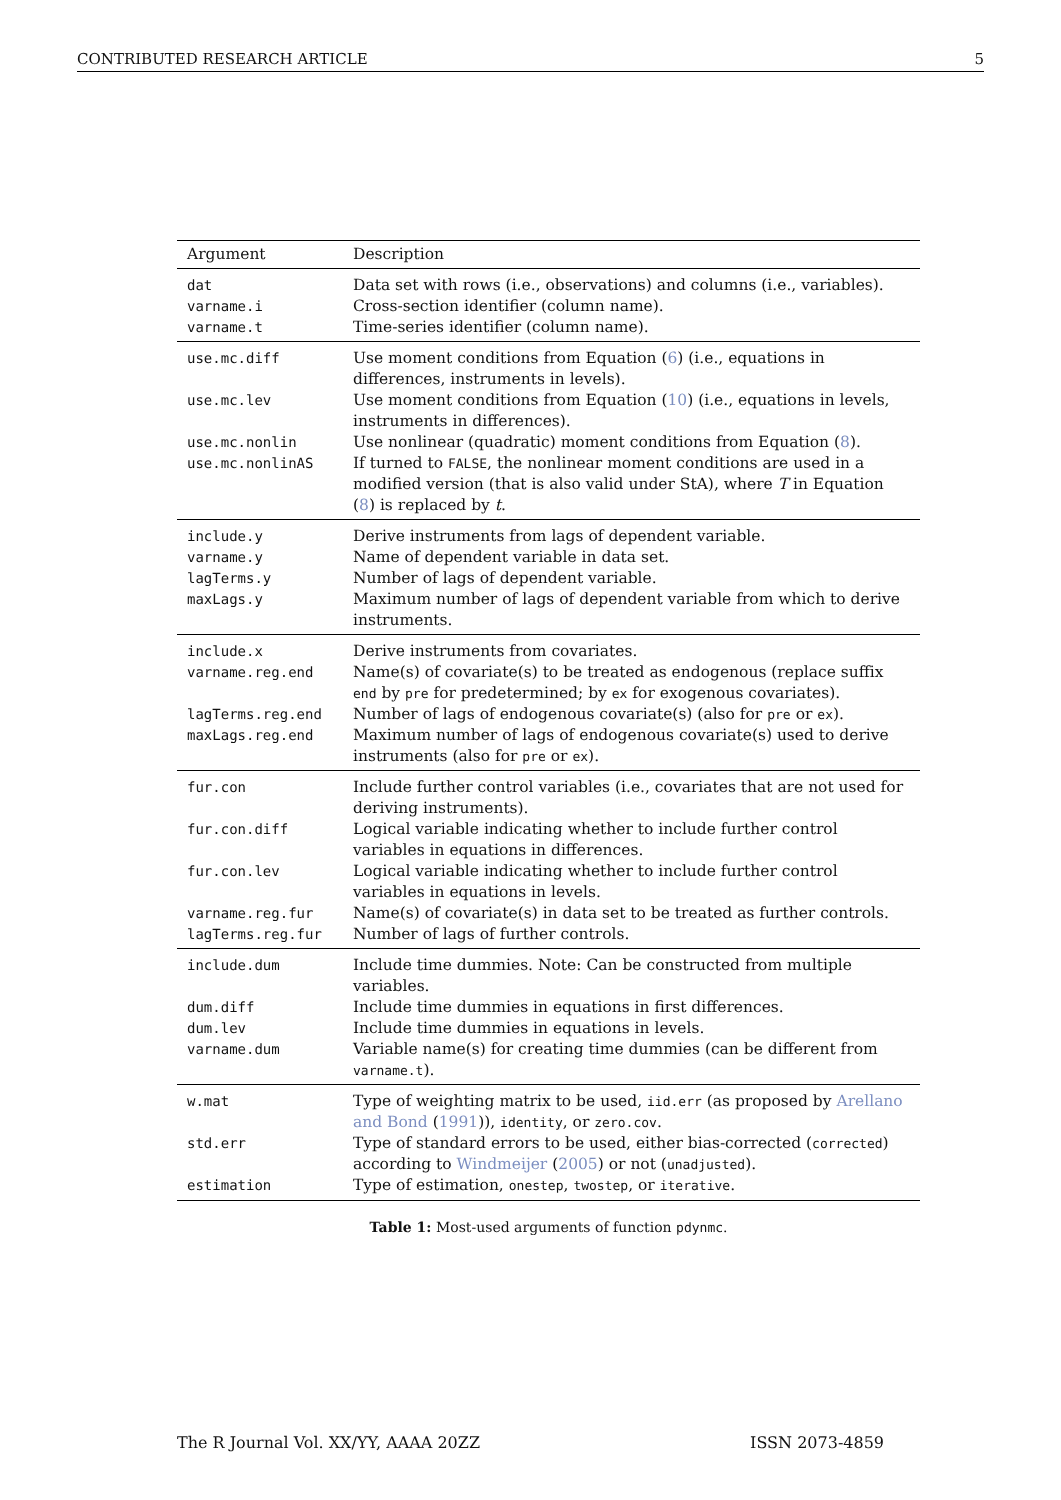CONTRIBUTED RESEARCH ARTICLE 5
| Argument | Description |
| --- | --- |
| dat | Data set with rows (i.e., observations) and columns (i.e., variables). |
| varname.i | Cross-section identifier (column name). |
| varname.t | Time-series identifier (column name). |
| use.mc.diff | Use moment conditions from Equation ( 6 ) (i.e., equations in differences, instruments in levels). |
| use.mc.lev | Use moment conditions from Equation ( 10 ) (i.e., equations in levels, instruments in differences). |
| use.mc.nonlin | Use nonlinear (quadratic) moment conditions from Equation ( 8 ). |
| use.mc.nonlinAS | If turned to FALSE , the nonlinear moment conditions are used in a modified version (that is also valid under StA), where T in Equation ( 8 ) is replaced by t . |
| include.y | Derive instruments from lags of dependent variable. |
| varname.y | Name of dependent variable in data set. |
| lagTerms.y | Number of lags of dependent variable. |
| maxLags.y | Maximum number of lags of dependent variable from which to derive instruments. |
| include.x | Derive instruments from covariates. |
| varname.reg.end | Name(s) of covariate(s) to be treated as endogenous (replace suffix end by pre for predetermined; by ex for exogenous covariates). |
| lagTerms.reg.end | Number of lags of endogenous covariate(s) (also for pre or ex ). |
| maxLags.reg.end | Maximum number of lags of endogenous covariate(s) used to derive instruments (also for pre or ex ). |
| fur.con | Include further control variables (i.e., covariates that are not used for deriving instruments). |
| fur.con.diff | Logical variable indicating whether to include further control variables in equations in differences. |
| fur.con.lev | Logical variable indicating whether to include further control variables in equations in levels. |
| varname.reg.fur | Name(s) of covariate(s) in data set to be treated as further controls. |
| lagTerms.reg.fur | Number of lags of further controls. |
| include.dum | Include time dummies. Note: Can be constructed from multiple variables. |
| dum.diff | Include time dummies in equations in first differences. |
| dum.lev | Include time dummies in equations in levels. |
| varname.dum | Variable name(s) for creating time dummies (can be different from varname.t ). |
| w.mat | Type of weighting matrix to be used, iid.err (as proposed by Arellano and Bond ( 1991 )), identity , or zero.cov . |
| std.err | Type of standard errors to be used, either bias-corrected ( corrected ) according to Windmeijer ( 2005 ) or not ( unadjusted ). |
| estimation | Type of estimation, onestep , twostep , or iterative . |
Table 1: Most-used arguments of function pdynmc.
The R Journal Vol. XX/YY, AAAA 20ZZ ISSN 2073-4859